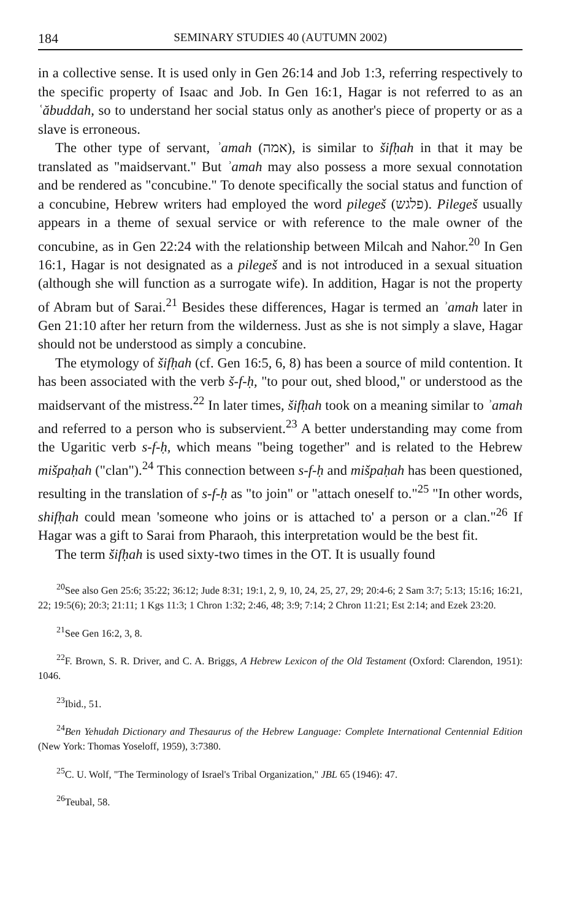184 SEMINARY STUDIES 40 (AUTUMN 2002)
in a collective sense. It is used only in Gen 26:14 and Job 1:3, referring respectively to the specific property of Isaac and Job. In Gen 16:1, Hagar is not referred to as an ʿăbuddah, so to understand her social status only as another's piece of property or as a slave is erroneous.
The other type of servant, ʾamah (אמה), is similar to šifḥah in that it may be translated as "maidservant." But ʾamah may also possess a more sexual connotation and be rendered as "concubine." To denote specifically the social status and function of a concubine, Hebrew writers had employed the word pilegeš (פלגש). Pilegeš usually appears in a theme of sexual service or with reference to the male owner of the concubine, as in Gen 22:24 with the relationship between Milcah and Nahor.<sup>20</sup> In Gen 16:1, Hagar is not designated as a pilegeš and is not introduced in a sexual situation (although she will function as a surrogate wife). In addition, Hagar is not the property of Abram but of Sarai.<sup>21</sup> Besides these differences, Hagar is termed an ʾamah later in Gen 21:10 after her return from the wilderness. Just as she is not simply a slave, Hagar should not be understood as simply a concubine.
The etymology of šifḥah (cf. Gen 16:5, 6, 8) has been a source of mild contention. It has been associated with the verb š-f-ḥ, "to pour out, shed blood," or understood as the maidservant of the mistress.<sup>22</sup> In later times, šifḥah took on a meaning similar to ʾamah and referred to a person who is subservient.<sup>23</sup> A better understanding may come from the Ugaritic verb s-f-ḥ, which means "being together" and is related to the Hebrew mišpaḥah ("clan").<sup>24</sup> This connection between s-f-ḥ and mišpaḥah has been questioned, resulting in the translation of s-f-ḥ as "to join" or "attach oneself to."<sup>25</sup> "In other words, shifḥah could mean 'someone who joins or is attached to' a person or a clan."<sup>26</sup> If Hagar was a gift to Sarai from Pharaoh, this interpretation would be the best fit.
The term šifḥah is used sixty-two times in the OT. It is usually found
<sup>20</sup> See also Gen 25:6; 35:22; 36:12; Jude 8:31; 19:1, 2, 9, 10, 24, 25, 27, 29; 20:4-6; 2 Sam 3:7; 5:13; 15:16; 16:21, 22; 19:5(6); 20:3; 21:11; 1 Kgs 11:3; 1 Chron 1:32; 2:46, 48; 3:9; 7:14; 2 Chron 11:21; Est 2:14; and Ezek 23:20.
<sup>21</sup> See Gen 16:2, 3, 8.
<sup>22</sup>F. Brown, S. R. Driver, and C. A. Briggs, A Hebrew Lexicon of the Old Testament (Oxford: Clarendon, 1951): 1046.
<sup>23</sup> Ibid., 51.
<sup>24</sup> Ben Yehudah Dictionary and Thesaurus of the Hebrew Language: Complete International Centennial Edition (New York: Thomas Yoseloff, 1959), 3:7380.
<sup>25</sup>C. U. Wolf, "The Terminology of Israel's Tribal Organization," JBL 65 (1946): 47.
<sup>26</sup> Teubal, 58.